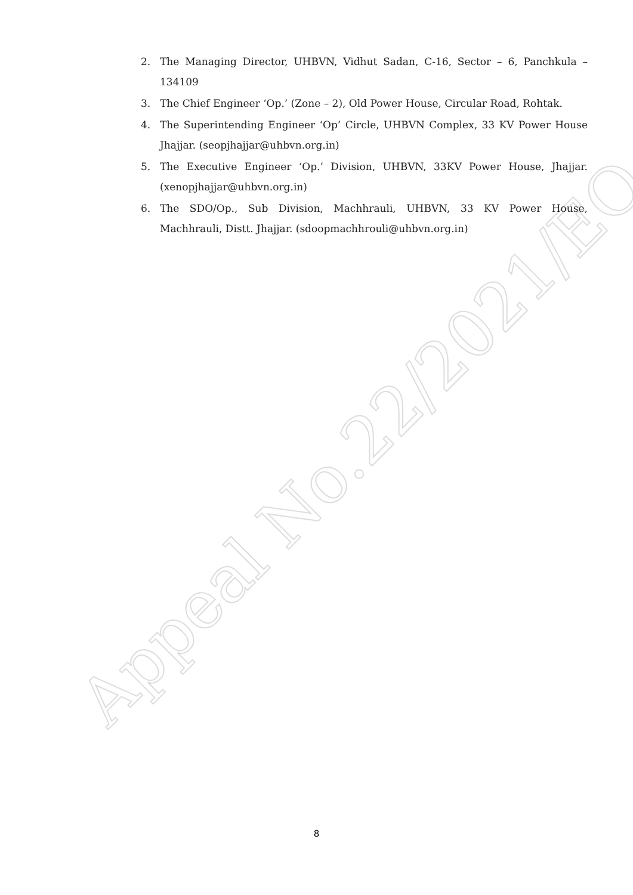Appeal No.22/2021/EO
2. The Managing Director, UHBVN, Vidhut Sadan, C-16, Sector – 6, Panchkula – 134109
3. The Chief Engineer ‘Op.’ (Zone – 2), Old Power House, Circular Road, Rohtak.
4. The Superintending Engineer ‘Op’ Circle, UHBVN Complex, 33 KV Power House Jhajjar. (seopjhajjar@uhbvn.org.in)
5. The Executive Engineer ‘Op.’ Division, UHBVN, 33KV Power House, Jhajjar. (xenopjhajjar@uhbvn.org.in)
6. The SDO/Op., Sub Division, Machhrauli, UHBVN, 33 KV Power House, Machhrauli, Distt. Jhajjar. (sdoopmachhrouli@uhbvn.org.in)
8